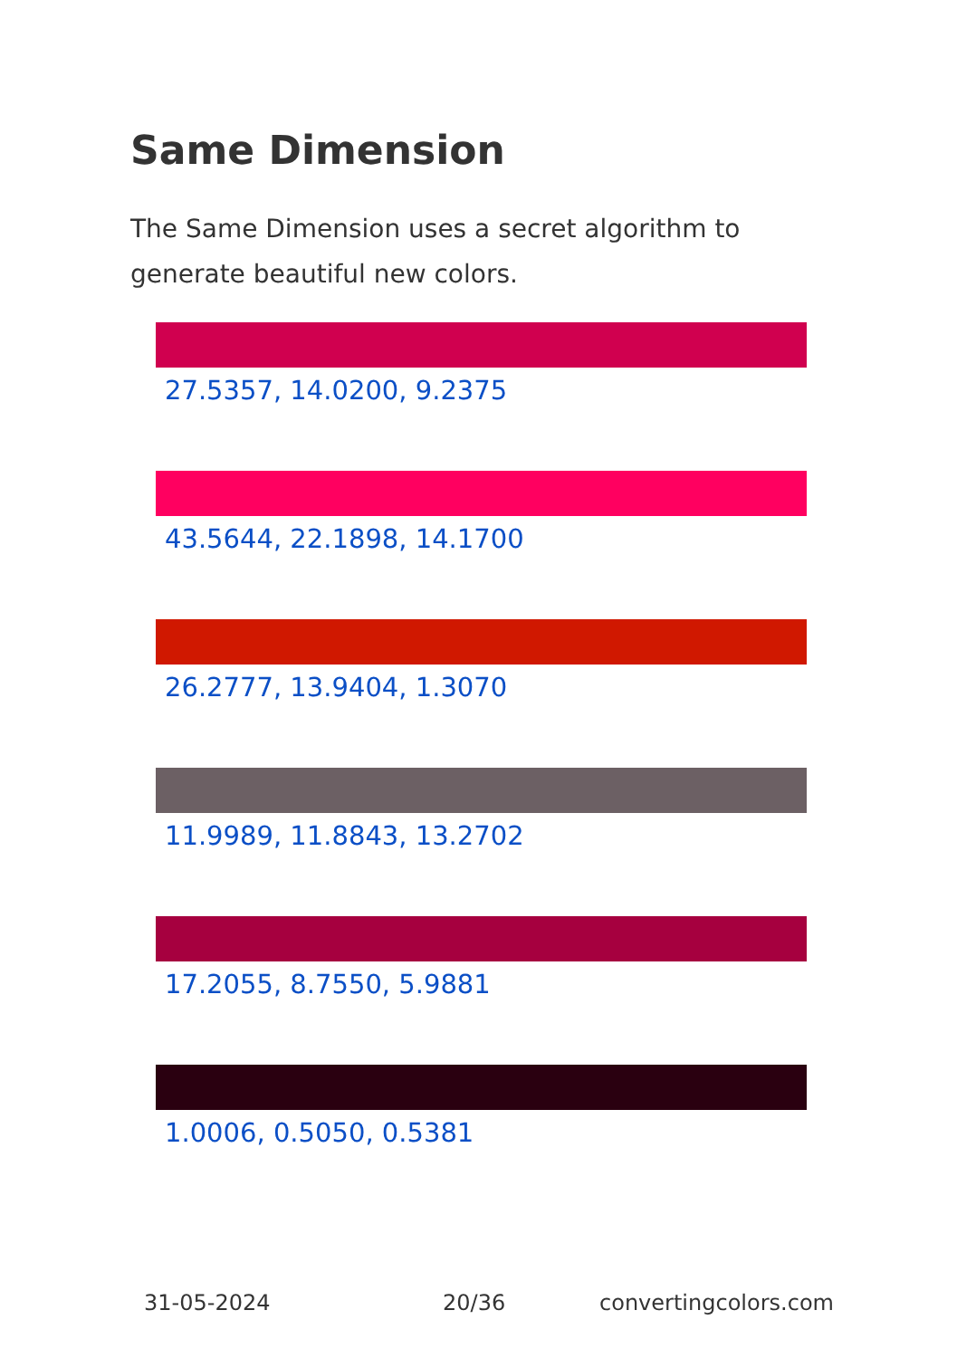Same Dimension
The Same Dimension uses a secret algorithm to generate beautiful new colors.
27.5357, 14.0200, 9.2375
43.5644, 22.1898, 14.1700
26.2777, 13.9404, 1.3070
11.9989, 11.8843, 13.2702
17.2055, 8.7550, 5.9881
1.0006, 0.5050, 0.5381
31-05-2024 20/36 convertingcolors.com